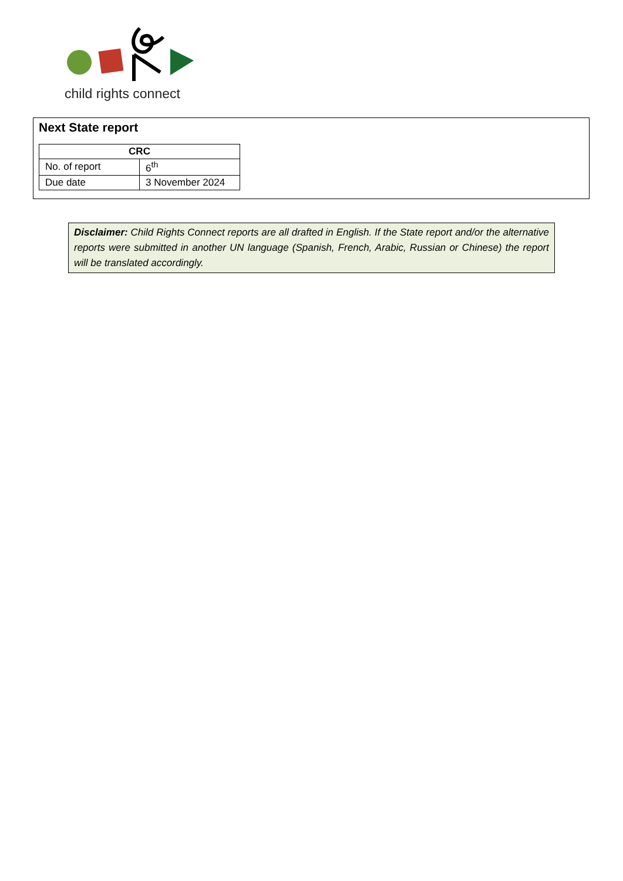child rights connect
Next State report
| CRC | |
| --- | --- |
| No. of report | 6<sup>th</sup> |
| Due date | 3 November 2024 |
Disclaimer: Child Rights Connect reports are all drafted in English. If the State report and/or the alternative reports were submitted in another UN language (Spanish, French, Arabic, Russian or Chinese) the report will be translated accordingly.